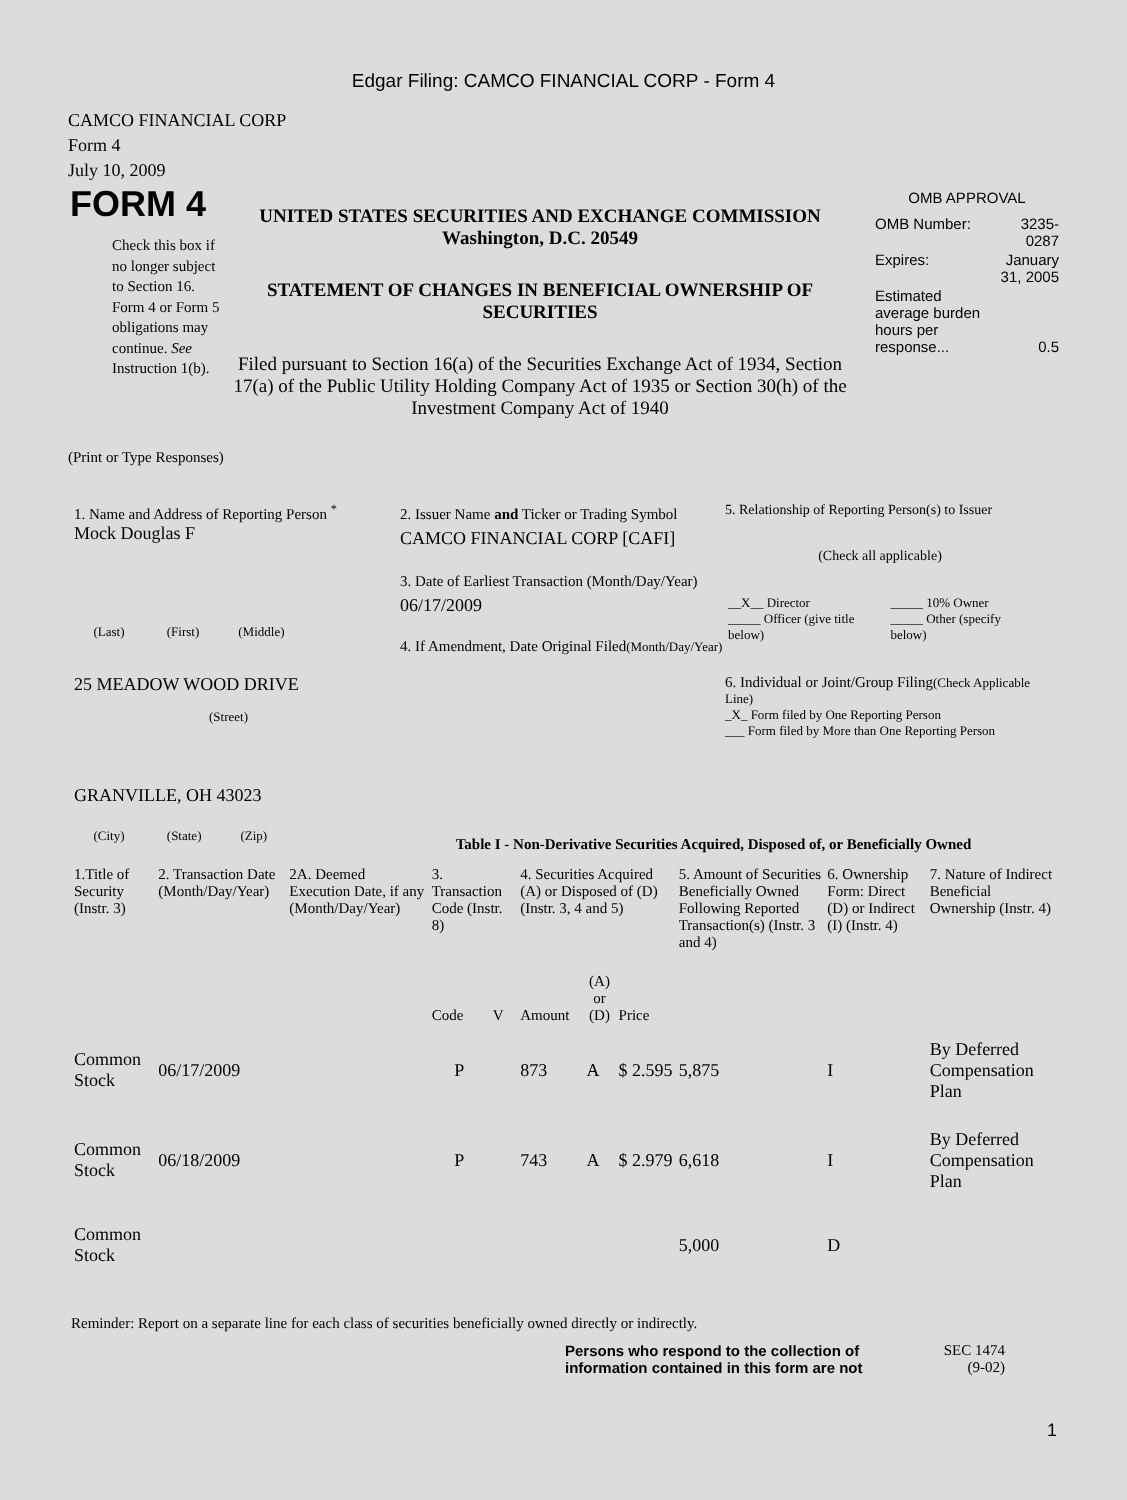Edgar Filing: CAMCO FINANCIAL CORP - Form 4
CAMCO FINANCIAL CORP
Form 4
July 10, 2009
FORM 4
Check this box if no longer subject to Section 16. Form 4 or Form 5 obligations may continue. See Instruction 1(b).
UNITED STATES SECURITIES AND EXCHANGE COMMISSION
Washington, D.C. 20549
STATEMENT OF CHANGES IN BENEFICIAL OWNERSHIP OF SECURITIES
Filed pursuant to Section 16(a) of the Securities Exchange Act of 1934, Section 17(a) of the Public Utility Holding Company Act of 1935 or Section 30(h) of the Investment Company Act of 1940
OMB APPROVAL
| OMB Number: | 3235-0287 |
| Expires: | January 31, 2005 |
| Estimated average burden hours per response... | 0.5 |
(Print or Type Responses)
1. Name and Address of Reporting Person <sup>*</sup>
Mock Douglas F
(Last) (First) (Middle)
25 MEADOW WOOD DRIVE
(Street)
GRANVILLE, OH 43023
(City) (State) (Zip)
2. Issuer Name and Ticker or Trading Symbol
CAMCO FINANCIAL CORP [CAFI]
3. Date of Earliest Transaction (Month/Day/Year)
06/17/2009
4. If Amendment, Date Original Filed(Month/Day/Year)
5. Relationship of Reporting Person(s) to Issuer
(Check all applicable)
| __X__ Director _____ Officer (give title below) | _____ 10% Owner _____ Other (specify below) |
6. Individual or Joint/Group Filing(Check Applicable Line)
_X_ Form filed by One Reporting Person
___ Form filed by More than One Reporting Person
Table I - Non-Derivative Securities Acquired, Disposed of, or Beneficially Owned
| 1.Title of Security (Instr. 3) | 2. Transaction Date (Month/Day/Year) | 2A. Deemed Execution Date, if any (Month/Day/Year) | 3. Transaction Code (Instr. 8) | | 4. Securities Acquired (A) or Disposed of (D) (Instr. 3, 4 and 5) | | | 5. Amount of Securities Beneficially Owned Following Reported Transaction(s) (Instr. 3 and 4) | 6. Ownership Form: Direct (D) or Indirect (I) (Instr. 4) | 7. Nature of Indirect Beneficial Ownership (Instr. 4) |
| --- | --- | --- | --- | --- | --- | --- | --- | --- | --- | --- |
| | | | Code | V | Amount | (A) or (D) | Price | | | |
| Common Stock | 06/17/2009 | | P | | 873 | A | $ 2.595 | 5,875 | I | By Deferred Compensation Plan |
| Common Stock | 06/18/2009 | | P | | 743 | A | $ 2.979 | 6,618 | I | By Deferred Compensation Plan |
| Common Stock | | | | | | | | 5,000 | D | |
Reminder: Report on a separate line for each class of securities beneficially owned directly or indirectly.
Persons who respond to the collection of information contained in this form are not
SEC 1474 (9-02)
1